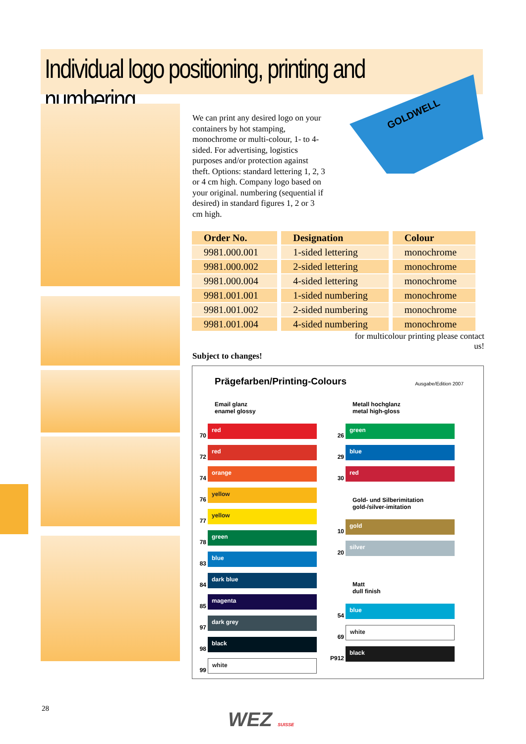Individual logo positioning, printing and numbering
We can print any desired logo on your containers by hot stamping, monochrome or multi-colour, 1- to 4-sided. For advertising, logistics purposes and/or protection against theft. Options: standard lettering 1, 2, 3 or 4 cm high. Company logo based on your original. numbering (sequential if desired) in standard figures 1, 2 or 3 cm high.
GOLDWELL
| Order No. | Designation | Colour |
| --- | --- | --- |
| 9981.000.001 | 1-sided lettering | monochrome |
| 9981.000.002 | 2-sided lettering | monochrome |
| 9981.000.004 | 4-sided lettering | monochrome |
| 9981.001.001 | 1-sided numbering | monochrome |
| 9981.001.002 | 2-sided numbering | monochrome |
| 9981.001.004 | 4-sided numbering | monochrome |
for multicolour printing please contact us!
Subject to changes!
Prägefarben/Printing-Colours
Ausgabe/Edition 2007
Email glanz
enamel glossy
70
red
72
red
74
orange
76
yellow
77
yellow
78
green
83
blue
84
dark blue
85
magenta
97
dark grey
98
black
99
white
Metall hochglanz
metal high-gloss
26
green
29
blue
30
red
Gold- und Silberimitation
gold-/silver-imitation
10
gold
20
silver
Matt
dull finish
54
blue
69
white
P912
black
28 WEZ SUISSE